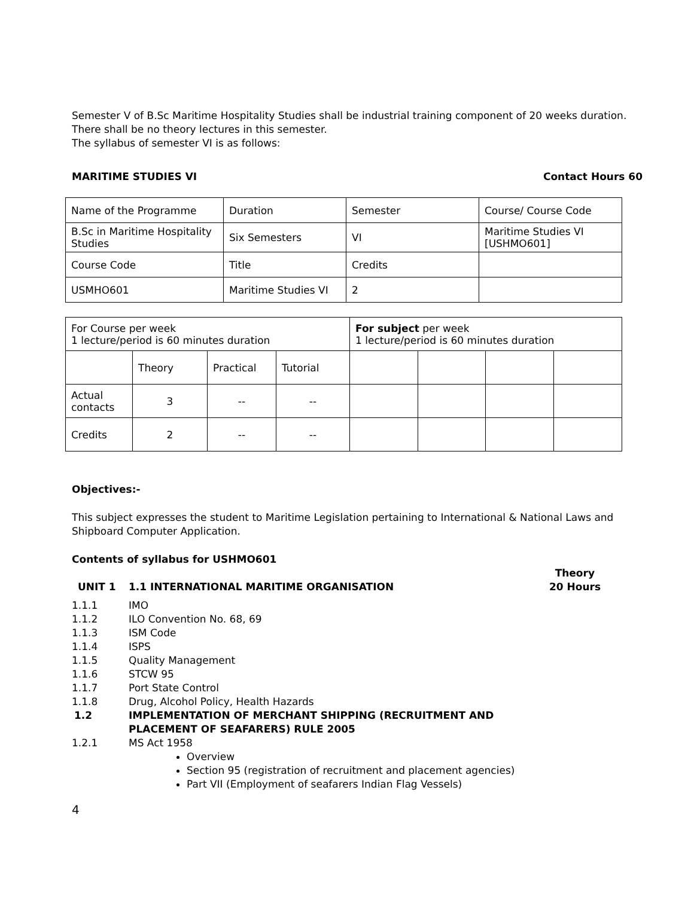Semester V of B.Sc Maritime Hospitality Studies shall be industrial training component of 20 weeks duration. There shall be no theory lectures in this semester.
The syllabus of semester VI is as follows:
MARITIME STUDIES VI Contact Hours 60
| Name of the Programme | Duration | Semester | Course/ Course Code |
| B.Sc in Maritime Hospitality Studies | Six Semesters | VI | Maritime Studies VI [USHMO601] |
| Course Code | Title | Credits | |
| USMHO601 | Maritime Studies VI | 2 | |
| For Course per week 1 lecture/period is 60 minutes duration | | | | For subject per week 1 lecture/period is 60 minutes duration | | | |
| | Theory | Practical | Tutorial | | | | |
| Actual contacts | 3 | -- | -- | | | | |
| Credits | 2 | -- | -- | | | | |
Objectives:-
This subject expresses the student to Maritime Legislation pertaining to International & National Laws and Shipboard Computer Application.
Contents of syllabus for USHMO601
Theory
UNIT 1 1.1 INTERNATIONAL MARITIME ORGANISATION 20 Hours
1.1.1 IMO
1.1.2 ILO Convention No. 68, 69
1.1.3 ISM Code
1.1.4 ISPS
1.1.5 Quality Management
1.1.6 STCW 95
1.1.7 Port State Control
1.1.8 Drug, Alcohol Policy, Health Hazards
1.2 IMPLEMENTATION OF MERCHANT SHIPPING (RECRUITMENT AND
PLACEMENT OF SEAFARERS) RULE 2005
1.2.1 MS Act 1958
Overview
Section 95 (registration of recruitment and placement agencies)
Part VII (Employment of seafarers Indian Flag Vessels)
4